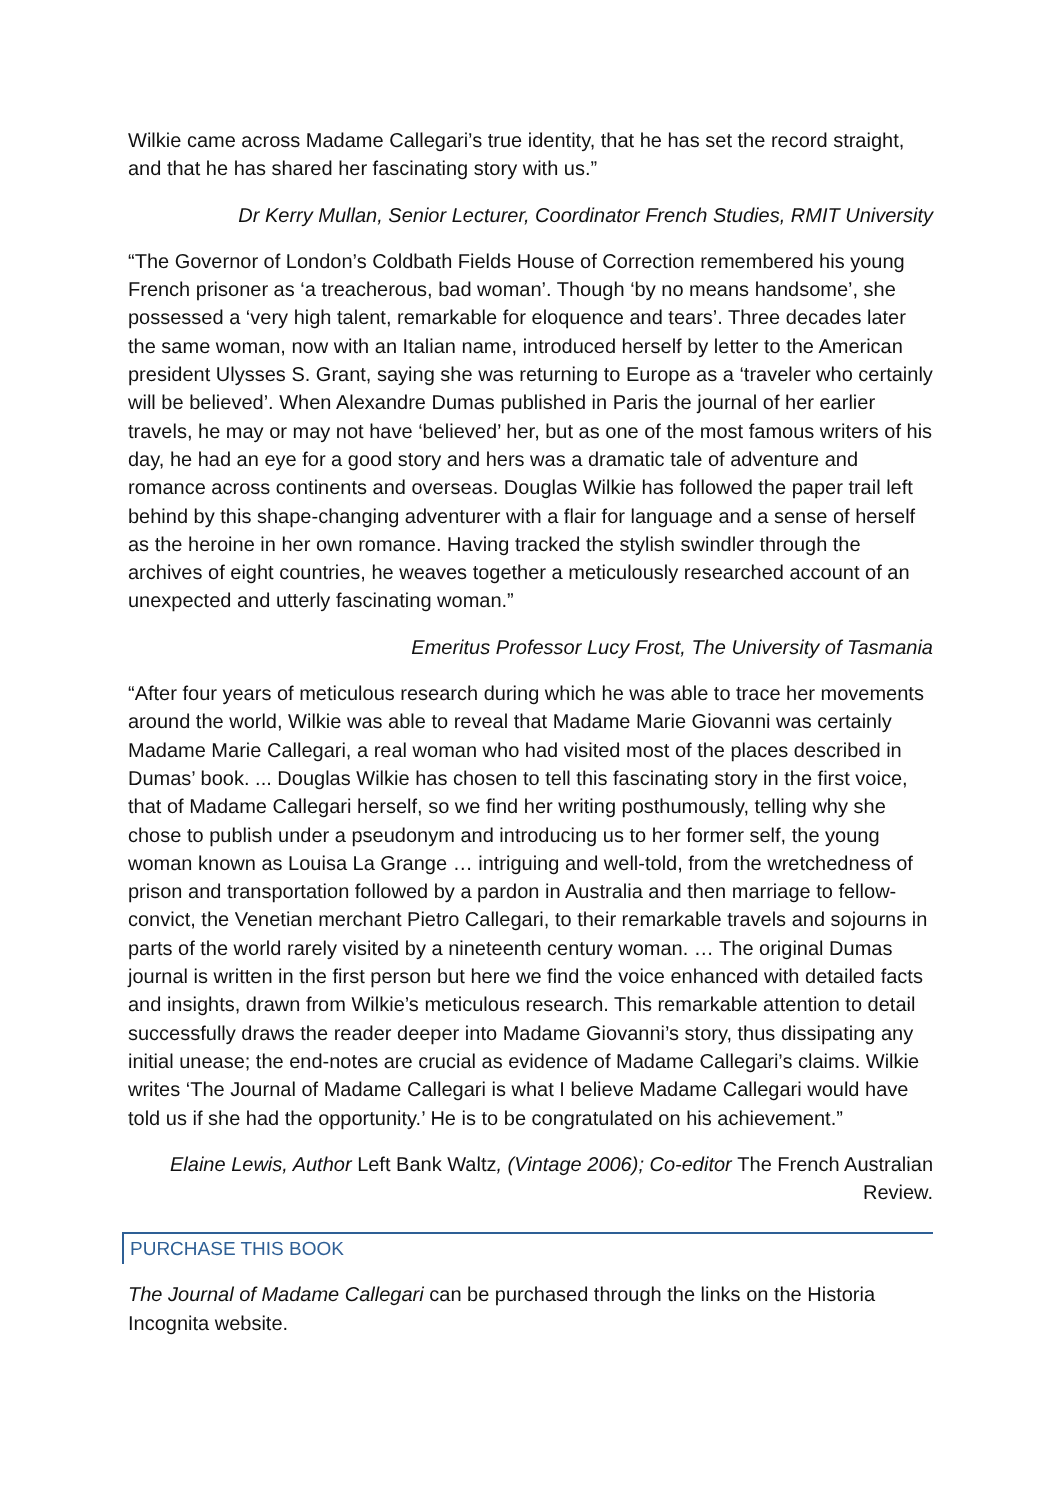Wilkie came across Madame Callegari’s true identity, that he has set the record straight, and that he has shared her fascinating story with us.”
Dr Kerry Mullan, Senior Lecturer, Coordinator French Studies, RMIT University
“The Governor of London’s Coldbath Fields House of Correction remembered his young French prisoner as ‘a treacherous, bad woman’. Though ‘by no means handsome’, she possessed a ‘very high talent, remarkable for eloquence and tears’. Three decades later the same woman, now with an Italian name, introduced herself by letter to the American president Ulysses S. Grant, saying she was returning to Europe as a ‘traveler who certainly will be believed’. When Alexandre Dumas published in Paris the journal of her earlier travels, he may or may not have ‘believed’ her, but as one of the most famous writers of his day, he had an eye for a good story and hers was a dramatic tale of adventure and romance across continents and overseas. Douglas Wilkie has followed the paper trail left behind by this shape-changing adventurer with a flair for language and a sense of herself as the heroine in her own romance. Having tracked the stylish swindler through the archives of eight countries, he weaves together a meticulously researched account of an unexpected and utterly fascinating woman.”
Emeritus Professor Lucy Frost, The University of Tasmania
“After four years of meticulous research during which he was able to trace her movements around the world, Wilkie was able to reveal that Madame Marie Giovanni was certainly Madame Marie Callegari, a real woman who had visited most of the places described in Dumas’ book. ... Douglas Wilkie has chosen to tell this fascinating story in the first voice, that of Madame Callegari herself, so we find her writing posthumously, telling why she chose to publish under a pseudonym and introducing us to her former self, the young woman known as Louisa La Grange … intriguing and well-told, from the wretchedness of prison and transportation followed by a pardon in Australia and then marriage to fellow-convict, the Venetian merchant Pietro Callegari, to their remarkable travels and sojourns in parts of the world rarely visited by a nineteenth century woman. … The original Dumas journal is written in the first person but here we find the voice enhanced with detailed facts and insights, drawn from Wilkie’s meticulous research. This remarkable attention to detail successfully draws the reader deeper into Madame Giovanni’s story, thus dissipating any initial unease; the end-notes are crucial as evidence of Madame Callegari’s claims. Wilkie writes ‘The Journal of Madame Callegari is what I believe Madame Callegari would have told us if she had the opportunity.’ He is to be congratulated on his achievement.”
Elaine Lewis, Author Left Bank Waltz, (Vintage 2006); Co-editor The French Australian Review.
PURCHASE THIS BOOK
The Journal of Madame Callegari can be purchased through the links on the Historia Incognita website.